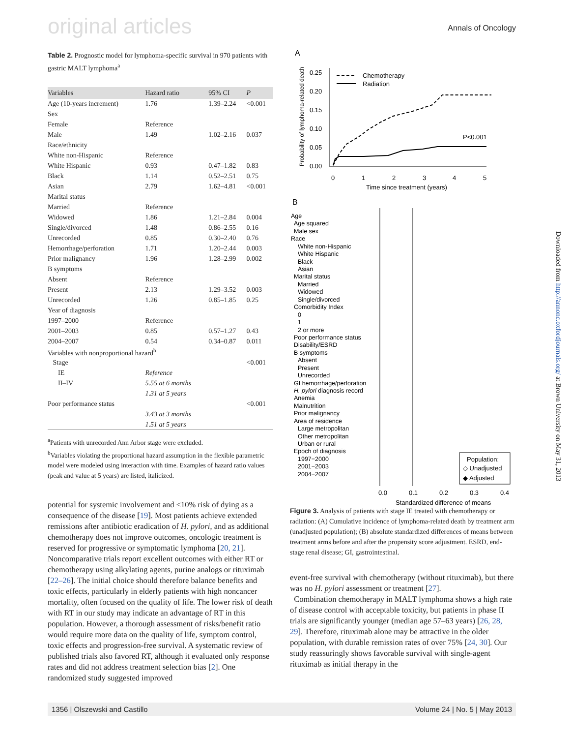original articles Annals of Oncology
Table 2. Prognostic model for lymphoma-specific survival in 970 patients with gastric MALT lymphoma<sup>a</sup>
| Variables | Hazard ratio | 95% CI | P |
| --- | --- | --- | --- |
| Age (10-years increment) | 1.76 | 1.39–2.24 | <0.001 |
| Sex | | | |
| Female | Reference | | |
| Male | 1.49 | 1.02–2.16 | 0.037 |
| Race/ethnicity | | | |
| White non-Hispanic | Reference | | |
| White Hispanic | 0.93 | 0.47–1.82 | 0.83 |
| Black | 1.14 | 0.52–2.51 | 0.75 |
| Asian | 2.79 | 1.62–4.81 | <0.001 |
| Marital status | | | |
| Married | Reference | | |
| Widowed | 1.86 | 1.21–2.84 | 0.004 |
| Single/divorced | 1.48 | 0.86–2.55 | 0.16 |
| Unrecorded | 0.85 | 0.30–2.40 | 0.76 |
| Hemorrhage/perforation | 1.71 | 1.20–2.44 | 0.003 |
| Prior malignancy | 1.96 | 1.28–2.99 | 0.002 |
| B symptoms | | | |
| Absent | Reference | | |
| Present | 2.13 | 1.29–3.52 | 0.003 |
| Unrecorded | 1.26 | 0.85–1.85 | 0.25 |
| Year of diagnosis | | | |
| 1997–2000 | Reference | | |
| 2001–2003 | 0.85 | 0.57–1.27 | 0.43 |
| 2004–2007 | 0.54 | 0.34–0.87 | 0.011 |
| Variables with nonproportional hazard<sup>b</sup> | | | |
| Stage | | | <0.001 |
| IE | Reference | | |
| II–IV | 5.55 at 6 months | | |
| | 1.31 at 5 years | | |
| Poor performance status | | | <0.001 |
| | 3.43 at 3 months | | |
| | 1.51 at 5 years | | |
<sup>a</sup> Patients with unrecorded Ann Arbor stage were excluded.
<sup>b</sup> Variables violating the proportional hazard assumption in the flexible parametric model were modeled using interaction with time. Examples of hazard ratio values (peak and value at 5 years) are listed, italicized.
potential for systemic involvement and <10% risk of dying as a consequence of the disease [19]. Most patients achieve extended remissions after antibiotic eradication of H. pylori, and as additional chemotherapy does not improve outcomes, oncologic treatment is reserved for progressive or symptomatic lymphoma [20, 21]. Noncomparative trials report excellent outcomes with either RT or chemotherapy using alkylating agents, purine analogs or rituximab [22–26]. The initial choice should therefore balance benefits and toxic effects, particularly in elderly patients with high noncancer mortality, often focused on the quality of life. The lower risk of death with RT in our study may indicate an advantage of RT in this population. However, a thorough assessment of risks/benefit ratio would require more data on the quality of life, symptom control, toxic effects and progression-free survival. A systematic review of published trials also favored RT, although it evaluated only response rates and did not address treatment selection bias [2]. One randomized study suggested improved
A
0.25
0.20
0.15
0.10
0.05
0.00
0
1
2
3
4
5
Time since treatment (years)
Probability of lymphoma-related death
Chemotherapy
Radiation
P<0.001
B
Age
Age squared
Male sex
Race
White non-Hispanic
White Hispanic
Black
Asian
Marital status
Married
Widowed
Single/divorced
Comorbidity Index
0
1
2 or more
Poor performance status
Disability/ESRD
B symptoms
Absent
Present
Unrecorded
GI hemorrhage/perforation
H. pylori diagnosis record
Anemia
Malnutrition
Prior malignancy
Area of residence
Large metropolitan
Other metropolitan
Urban or rural
Epoch of diagnosis
1997−2000
2001−2003
2004−2007
Population:
◇ Unadjusted
◆ Adjusted
0.0
0.1
0.2
0.3
0.4
Standardized difference of means
Figure 3. Analysis of patients with stage IE treated with chemotherapy or radiation: (A) Cumulative incidence of lymphoma-related death by treatment arm (unadjusted population); (B) absolute standardized differences of means between treatment arms before and after the propensity score adjustment. ESRD, end-stage renal disease; GI, gastrointestinal.
event-free survival with chemotherapy (without rituximab), but there was no H. pylori assessment or treatment [27].
Combination chemotherapy in MALT lymphoma shows a high rate of disease control with acceptable toxicity, but patients in phase II trials are significantly younger (median age 57–63 years) [26, 28, 29]. Therefore, rituximab alone may be attractive in the older population, with durable remission rates of over 75% [24, 30]. Our study reassuringly shows favorable survival with single-agent rituximab as initial therapy in the
Downloaded from http://annonc.oxfordjournals.org/ at Brown University on May 31, 2013
1356 | Olszewski and Castillo Volume 24 | No. 5 | May 2013